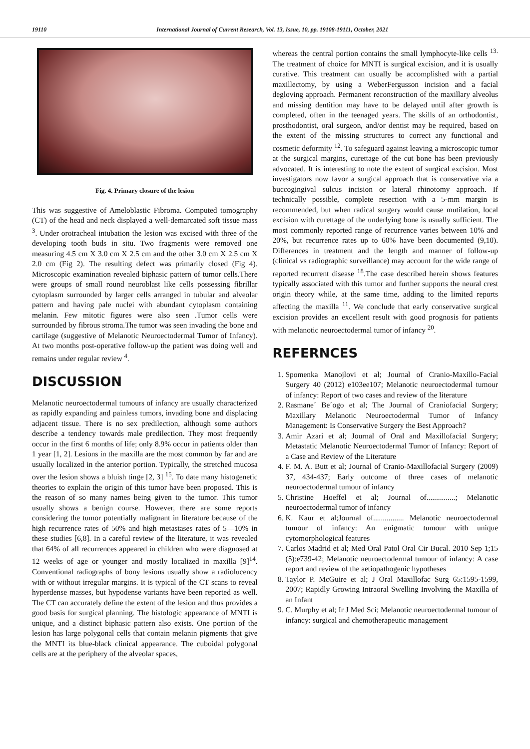19110 International Journal of Current Research, Vol. 13, Issue, 10, pp. 19108-19111, October, 2021
Fig. 4. Primary closure of the lesion
This was suggestive of Ameloblastic Fibroma. Computed tomography (CT) of the head and neck displayed a well-demarcated soft tissue mass <sup>3</sup>. Under orotracheal intubation the lesion was excised with three of the developing tooth buds in situ. Two fragments were removed one measuring 4.5 cm X 3.0 cm X 2.5 cm and the other 3.0 cm X 2.5 cm X 2.0 cm (Fig 2). The resulting defect was primarily closed (Fig 4). Microscopic examination revealed biphasic pattern of tumor cells.There were groups of small round neuroblast like cells possessing fibrillar cytoplasm surrounded by larger cells arranged in tubular and alveolar pattern and having pale nuclei with abundant cytoplasm containing melanin. Few mitotic figures were also seen .Tumor cells were surrounded by fibrous stroma.The tumor was seen invading the bone and cartilage (suggestive of Melanotic Neuroectodermal Tumor of Infancy). At two months post-operative follow-up the patient was doing well and remains under regular review <sup>4</sup>.
DISCUSSION
Melanotic neuroectodermal tumours of infancy are usually characterized as rapidly expanding and painless tumors, invading bone and displacing adjacent tissue. There is no sex predilection, although some authors describe a tendency towards male predilection. They most frequently occur in the first 6 months of life; only 8.9% occur in patients older than 1 year [1, 2]. Lesions in the maxilla are the most common by far and are usually localized in the anterior portion. Typically, the stretched mucosa over the lesion shows a bluish tinge [2, 3] <sup>15</sup>. To date many histogenetic theories to explain the origin of this tumor have been proposed. This is the reason of so many names being given to the tumor. This tumor usually shows a benign course. However, there are some reports considering the tumor potentially malignant in literature because of the high recurrence rates of 50% and high metastases rates of 5—10% in these studies [6,8]. In a careful review of the literature, it was revealed that 64% of all recurrences appeared in children who were diagnosed at 12 weeks of age or younger and mostly localized in maxilla [9]<sup>14</sup>. Conventional radiographs of bony lesions usually show a radiolucency with or without irregular margins. It is typical of the CT scans to reveal hyperdense masses, but hypodense variants have been reported as well. The CT can accurately define the extent of the lesion and thus provides a good basis for surgical planning. The histologic appearance of MNTI is unique, and a distinct biphasic pattern also exists. One portion of the lesion has large polygonal cells that contain melanin pigments that give the MNTI its blue-black clinical appearance. The cuboidal polygonal cells are at the periphery of the alveolar spaces,
whereas the central portion contains the small lymphocyte-like cells <sup>13.</sup> The treatment of choice for MNTI is surgical excision, and it is usually curative. This treatment can usually be accomplished with a partial maxillectomy, by using a WeberFergusson incision and a facial degloving approach. Permanent reconstruction of the maxillary alveolus and missing dentition may have to be delayed until after growth is completed, often in the teenaged years. The skills of an orthodontist, prosthodontist, oral surgeon, and/or dentist may be required, based on the extent of the missing structures to correct any functional and cosmetic deformity <sup>12</sup>. To safeguard against leaving a microscopic tumor at the surgical margins, curettage of the cut bone has been previously advocated. It is interesting to note the extent of surgical excision. Most investigators now favor a surgical approach that is conservative via a buccogingival sulcus incision or lateral rhinotomy approach. If technically possible, complete resection with a 5-mm margin is recommended, but when radical surgery would cause mutilation, local excision with curettage of the underlying bone is usually sufficient. The most commonly reported range of recurrence varies between 10% and 20%, but recurrence rates up to 60% have been documented (9,10). Differences in treatment and the length and manner of follow-up (clinical vs radiographic surveillance) may account for the wide range of reported recurrent disease <sup>18</sup>.The case described herein shows features typically associated with this tumor and further supports the neural crest origin theory while, at the same time, adding to the limited reports affecting the maxilla <sup>11</sup>. We conclude that early conservative surgical excision provides an excellent result with good prognosis for patients with melanotic neuroectodermal tumor of infancy <sup>20</sup>.
REFERNCES
1. Spomenka Manojlovi et al; Journal of Cranio-Maxillo-Facial Surgery 40 (2012) e103ee107; Melanotic neuroectodermal tumour of infancy: Report of two cases and review of the literature
2. Rasmane´ Be´ogo et al; The Journal of Craniofacial Surgery; Maxillary Melanotic Neuroectodermal Tumor of Infancy Management: Is Conservative Surgery the Best Approach?
3. Amir Azari et al; Journal of Oral and Maxillofacial Surgery; Metastatic Melanotic Neuroectodermal Tumor of Infancy: Report of a Case and Review of the Literature
4. F. M. A. Butt et al; Journal of Cranio-Maxillofacial Surgery (2009) 37, 434-437; Early outcome of three cases of melanotic neuroectodermal tumour of infancy
5. Christine Hoeffel et al; Journal of...............; Melanotic neuroectodermal tumor of infancy
6. K. Kaur et al;Journal of................ Melanotic neuroectodermal tumour of infancy: An enigmatic tumour with unique cytomorphological features
7. Carlos Madrid et al; Med Oral Patol Oral Cir Bucal. 2010 Sep 1;15 (5):e739-42; Melanotic neuroectodermal tumour of infancy: A case report and review of the aetiopathogenic hypotheses
8. Taylor P. McGuire et al; J Oral Maxillofac Surg 65:1595-1599, 2007; Rapidly Growing Intraoral Swelling Involving the Maxilla of an Infant
9. C. Murphy et al; Ir J Med Sci; Melanotic neuroectodermal tumour of infancy: surgical and chemotherapeutic management